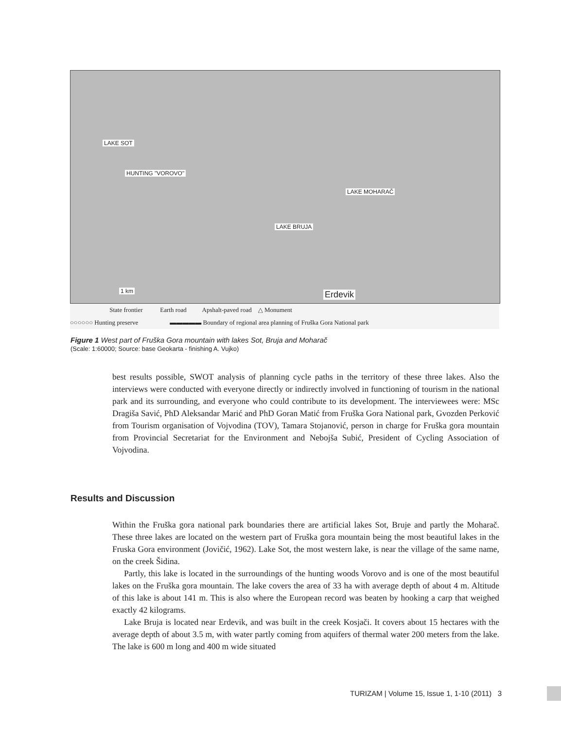LAKE SOT
HUNTING "VOROVO"
LAKE MOHARAČ
LAKE BRUJA
Erdevik 1 km
State frontier Earth road Apshalt-paved road △ Monument
○○○○○○ Hunting preserve ▬▬▬▬▬ Boundary of regional area planning of Fruška Gora National park
Figure 1 West part of Fruška Gora mountain with lakes Sot, Bruja and Moharač
(Scale: 1:60000; Source: base Geokarta - finishing A. Vujko)
best results possible, SWOT analysis of planning cycle paths in the territory of these three lakes. Also the interviews were conducted with everyone directly or indirectly involved in functioning of tourism in the national park and its surrounding, and everyone who could contribute to its development. The interviewees were: MSc Dragiša Savić, PhD Aleksandar Marić and PhD Goran Matić from Fruška Gora National park, Gvozden Perković from Tourism organisation of Vojvodina (TOV), Tamara Stojanović, person in charge for Fruška gora mountain from Provincial Secretariat for the Environment and Nebojša Subić, President of Cycling Association of Vojvodina.
Results and Discussion
Within the Fruška gora national park boundaries there are artificial lakes Sot, Bruje and partly the Moharač. These three lakes are located on the western part of Fruška gora mountain being the most beautiful lakes in the Fruska Gora environment (Jovičić, 1962). Lake Sot, the most western lake, is near the village of the same name, on the creek Šidina.
Partly, this lake is located in the surroundings of the hunting woods Vorovo and is one of the most beautiful lakes on the Fruška gora mountain. The lake covers the area of 33 ha with average depth of about 4 m. Altitude of this lake is about 141 m. This is also where the European record was beaten by hooking a carp that weighed exactly 42 kilograms.
Lake Bruja is located near Erdevik, and was built in the creek Kosjači. It covers about 15 hectares with the average depth of about 3.5 m, with water partly coming from aquifers of thermal water 200 meters from the lake. The lake is 600 m long and 400 m wide situated
TURIZAM | Volume 15, Issue 1, 1-10 (2011) 3